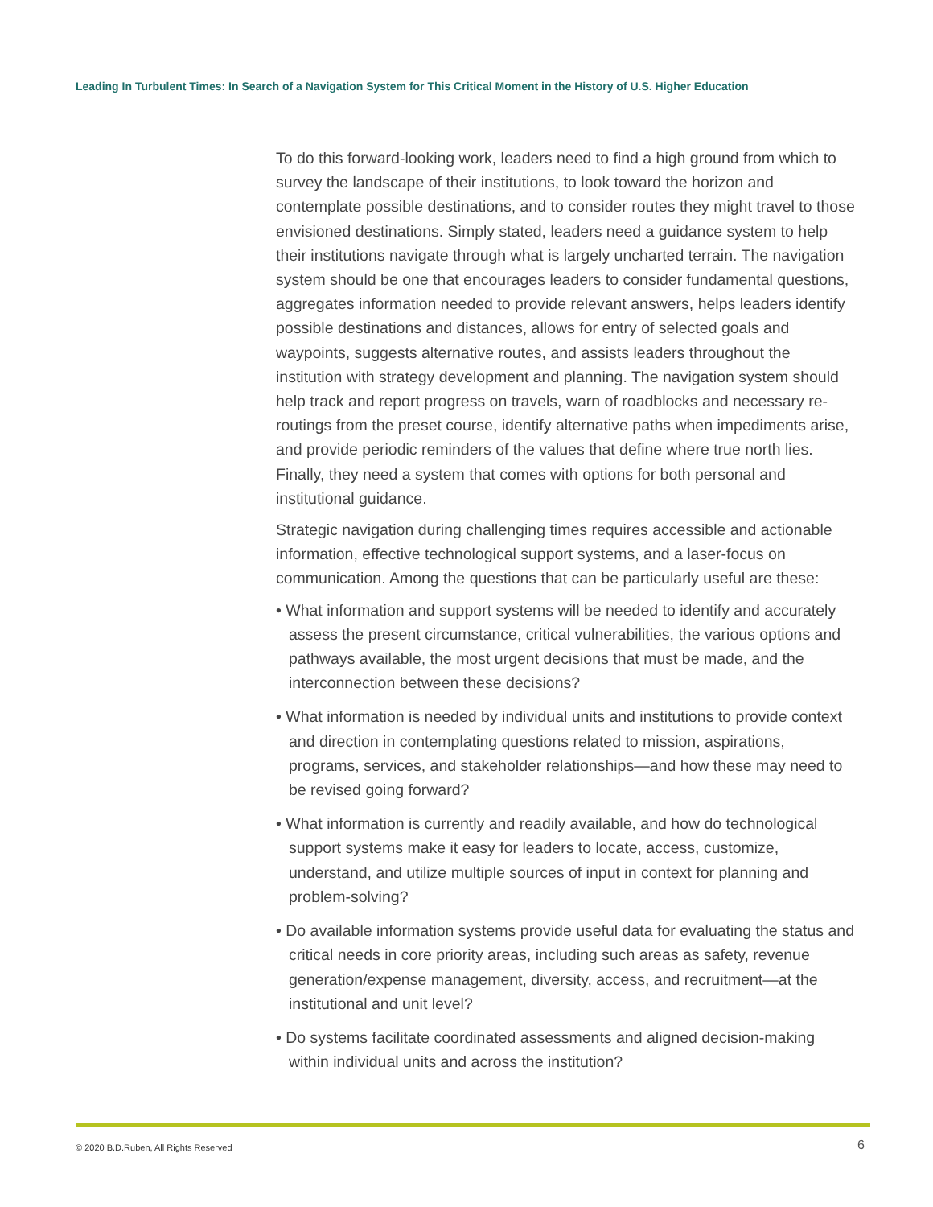Leading In Turbulent Times: In Search of a Navigation System for This Critical Moment in the History of U.S. Higher Education
To do this forward-looking work, leaders need to find a high ground from which to survey the landscape of their institutions, to look toward the horizon and contemplate possible destinations, and to consider routes they might travel to those envisioned destinations. Simply stated, leaders need a guidance system to help their institutions navigate through what is largely uncharted terrain. The navigation system should be one that encourages leaders to consider fundamental questions, aggregates information needed to provide relevant answers, helps leaders identify possible destinations and distances, allows for entry of selected goals and waypoints, suggests alternative routes, and assists leaders throughout the institution with strategy development and planning. The navigation system should help track and report progress on travels, warn of roadblocks and necessary re-routings from the preset course, identify alternative paths when impediments arise, and provide periodic reminders of the values that define where true north lies. Finally, they need a system that comes with options for both personal and institutional guidance.
Strategic navigation during challenging times requires accessible and actionable information, effective technological support systems, and a laser-focus on communication. Among the questions that can be particularly useful are these:
• What information and support systems will be needed to identify and accurately assess the present circumstance, critical vulnerabilities, the various options and pathways available, the most urgent decisions that must be made, and the interconnection between these decisions?
• What information is needed by individual units and institutions to provide context and direction in contemplating questions related to mission, aspirations, programs, services, and stakeholder relationships—and how these may need to be revised going forward?
• What information is currently and readily available, and how do technological support systems make it easy for leaders to locate, access, customize, understand, and utilize multiple sources of input in context for planning and problem-solving?
• Do available information systems provide useful data for evaluating the status and critical needs in core priority areas, including such areas as safety, revenue generation/expense management, diversity, access, and recruitment—at the institutional and unit level?
• Do systems facilitate coordinated assessments and aligned decision-making within individual units and across the institution?
© 2020 B.D.Ruben, All Rights Reserved
6